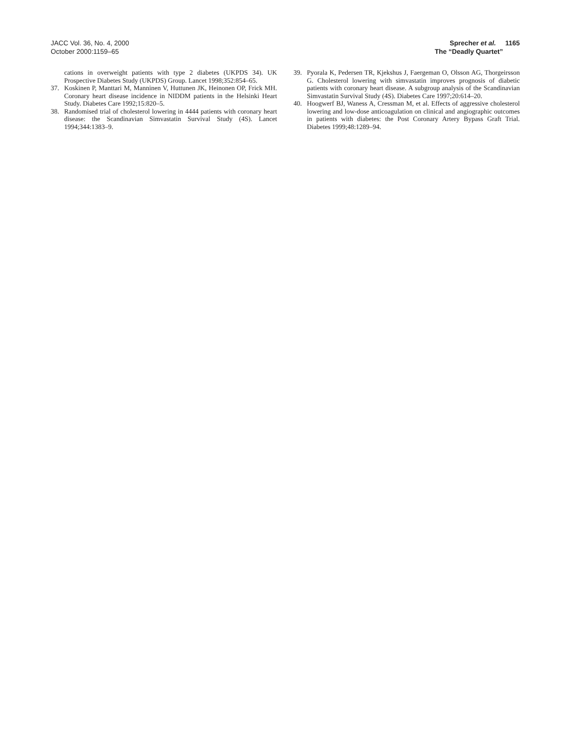JACC Vol. 36, No. 4, 2000
October 2000:1159–65
Sprecher et al. 1165
The “Deadly Quartet”
cations in overweight patients with type 2 diabetes (UKPDS 34). UK Prospective Diabetes Study (UKPDS) Group. Lancet 1998;352:854–65.
37. Koskinen P, Manttari M, Manninen V, Huttunen JK, Heinonen OP, Frick MH. Coronary heart disease incidence in NIDDM patients in the Helsinki Heart Study. Diabetes Care 1992;15:820–5.
38. Randomised trial of cholesterol lowering in 4444 patients with coronary heart disease: the Scandinavian Simvastatin Survival Study (4S). Lancet 1994;344:1383–9.
39. Pyorala K, Pedersen TR, Kjekshus J, Faergeman O, Olsson AG, Thorgeirsson G. Cholesterol lowering with simvastatin improves prognosis of diabetic patients with coronary heart disease. A subgroup analysis of the Scandinavian Simvastatin Survival Study (4S). Diabetes Care 1997;20:614–20.
40. Hoogwerf BJ, Waness A, Cressman M, et al. Effects of aggressive cholesterol lowering and low-dose anticoagulation on clinical and angiographic outcomes in patients with diabetes: the Post Coronary Artery Bypass Graft Trial. Diabetes 1999;48:1289–94.